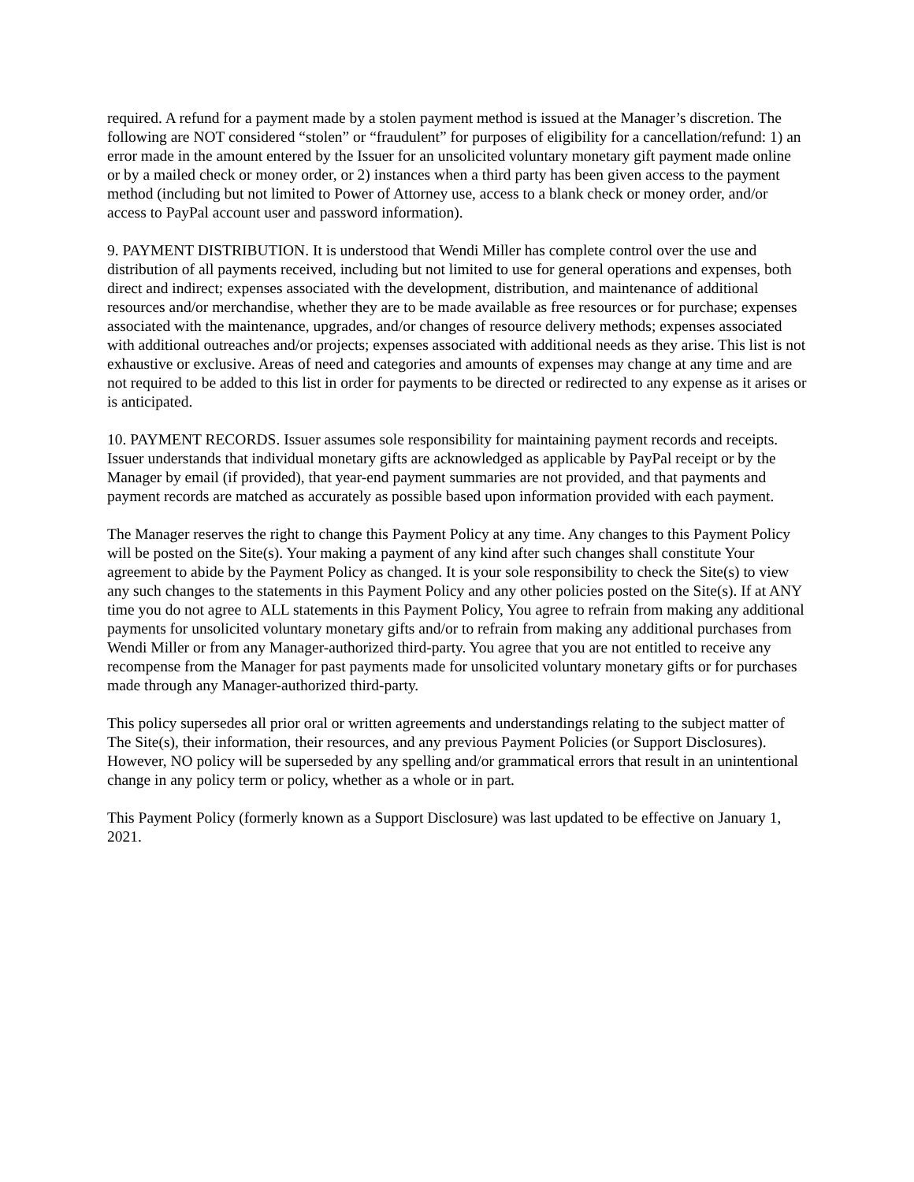required. A refund for a payment made by a stolen payment method is issued at the Manager’s discretion. The following are NOT considered “stolen” or “fraudulent” for purposes of eligibility for a cancellation/refund: 1) an error made in the amount entered by the Issuer for an unsolicited voluntary monetary gift payment made online or by a mailed check or money order, or 2) instances when a third party has been given access to the payment method (including but not limited to Power of Attorney use, access to a blank check or money order, and/or access to PayPal account user and password information).
9. PAYMENT DISTRIBUTION. It is understood that Wendi Miller has complete control over the use and distribution of all payments received, including but not limited to use for general operations and expenses, both direct and indirect; expenses associated with the development, distribution, and maintenance of additional resources and/or merchandise, whether they are to be made available as free resources or for purchase; expenses associated with the maintenance, upgrades, and/or changes of resource delivery methods; expenses associated with additional outreaches and/or projects; expenses associated with additional needs as they arise. This list is not exhaustive or exclusive. Areas of need and categories and amounts of expenses may change at any time and are not required to be added to this list in order for payments to be directed or redirected to any expense as it arises or is anticipated.
10. PAYMENT RECORDS. Issuer assumes sole responsibility for maintaining payment records and receipts. Issuer understands that individual monetary gifts are acknowledged as applicable by PayPal receipt or by the Manager by email (if provided), that year-end payment summaries are not provided, and that payments and payment records are matched as accurately as possible based upon information provided with each payment.
The Manager reserves the right to change this Payment Policy at any time. Any changes to this Payment Policy will be posted on the Site(s). Your making a payment of any kind after such changes shall constitute Your agreement to abide by the Payment Policy as changed. It is your sole responsibility to check the Site(s) to view any such changes to the statements in this Payment Policy and any other policies posted on the Site(s). If at ANY time you do not agree to ALL statements in this Payment Policy, You agree to refrain from making any additional payments for unsolicited voluntary monetary gifts and/or to refrain from making any additional purchases from Wendi Miller or from any Manager-authorized third-party. You agree that you are not entitled to receive any recompense from the Manager for past payments made for unsolicited voluntary monetary gifts or for purchases made through any Manager-authorized third-party.
This policy supersedes all prior oral or written agreements and understandings relating to the subject matter of The Site(s), their information, their resources, and any previous Payment Policies (or Support Disclosures). However, NO policy will be superseded by any spelling and/or grammatical errors that result in an unintentional change in any policy term or policy, whether as a whole or in part.
This Payment Policy (formerly known as a Support Disclosure) was last updated to be effective on January 1, 2021.